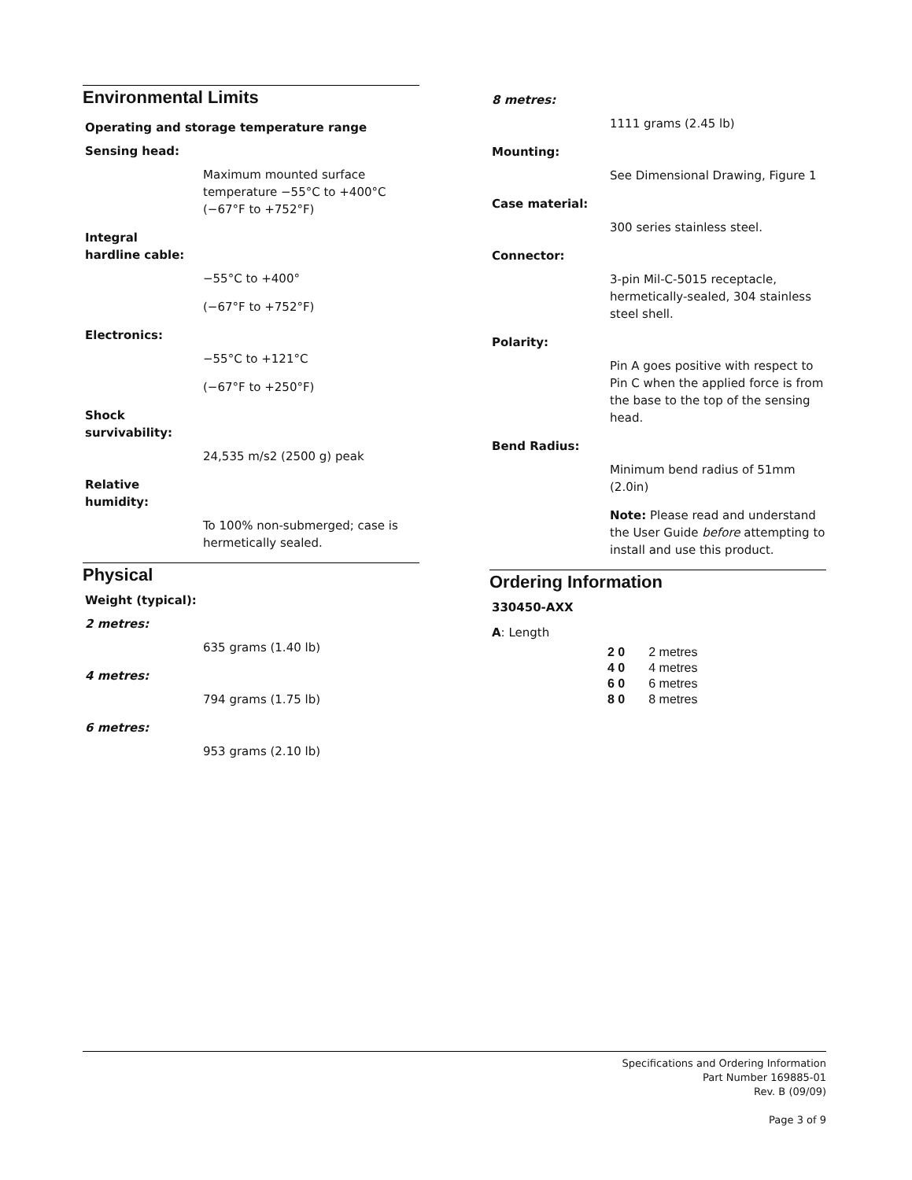Environmental Limits
Operating and storage temperature range
Sensing head:
Maximum mounted surface temperature −55°C to +400°C (−67°F to +752°F)
Integral
hardline cable:
−55°C to +400°
(−67°F to +752°F)
Electronics:
−55°C to +121°C
(−67°F to +250°F)
Shock
survivability:
24,535 m/s2 (2500 g) peak
Relative
humidity:
To 100% non-submerged; case is hermetically sealed.
Physical
Weight (typical):
2 metres:
635 grams (1.40 lb)
4 metres:
794 grams (1.75 lb)
6 metres:
953 grams (2.10 lb)
8 metres:
1111 grams (2.45 lb)
Mounting:
See Dimensional Drawing, Figure 1
Case material:
300 series stainless steel.
Connector:
3-pin Mil-C-5015 receptacle, hermetically-sealed, 304 stainless steel shell.
Polarity:
Pin A goes positive with respect to Pin C when the applied force is from the base to the top of the sensing head.
Bend Radius:
Minimum bend radius of 51mm (2.0in)
Note: Please read and understand the User Guide before attempting to install and use this product.
Ordering Information
330450-AXX
A: Length
| 2 0 | 2 metres |
| 4 0 | 4 metres |
| 6 0 | 6 metres |
| 8 0 | 8 metres |
Specifications and Ordering Information
Part Number 169885-01
Rev. B (09/09)
Page 3 of 9